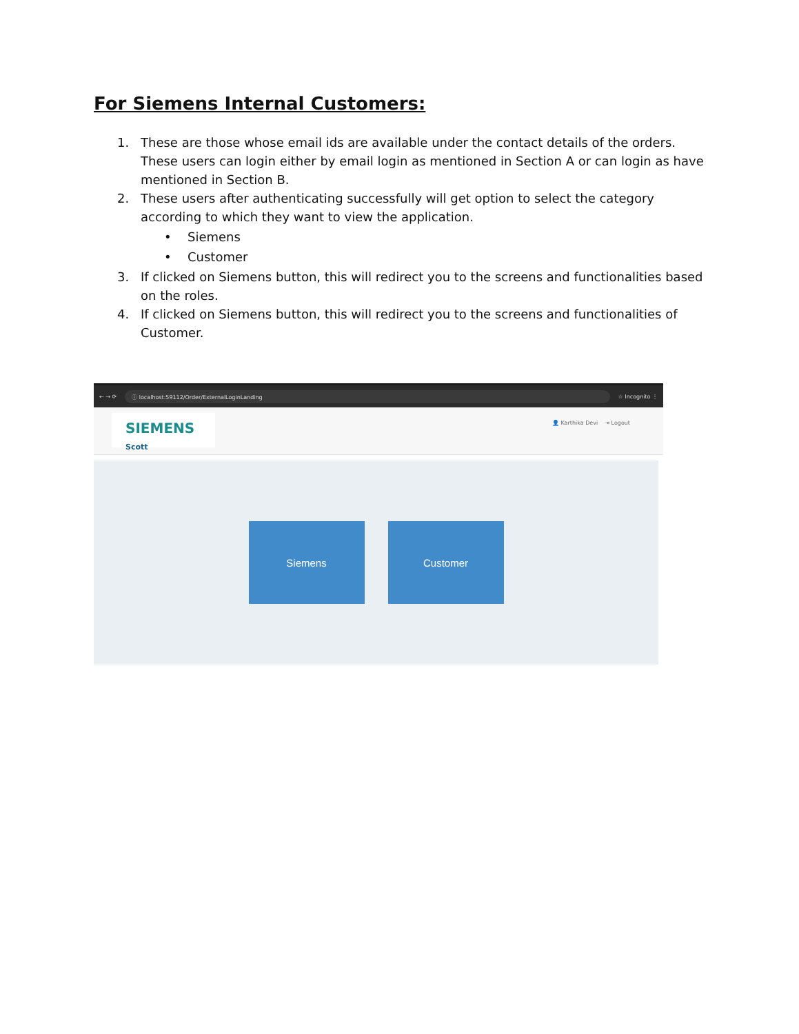For Siemens Internal Customers:
1. These are those whose email ids are available under the contact details of the orders. These users can login either by email login as mentioned in Section A or can login as have mentioned in Section B.
2. These users after authenticating successfully will get option to select the category according to which they want to view the application.
• Siemens
• Customer
3. If clicked on Siemens button, this will redirect you to the screens and functionalities based on the roles.
4. If clicked on Siemens button, this will redirect you to the screens and functionalities of Customer.
← → ⟳ ⓘ localhost:59112/Order/ExternalLoginLanding ☆ Incognito ⋮
SIEMENS Scott
👤 Karthika Devi ⇥ Logout
Siemens Customer